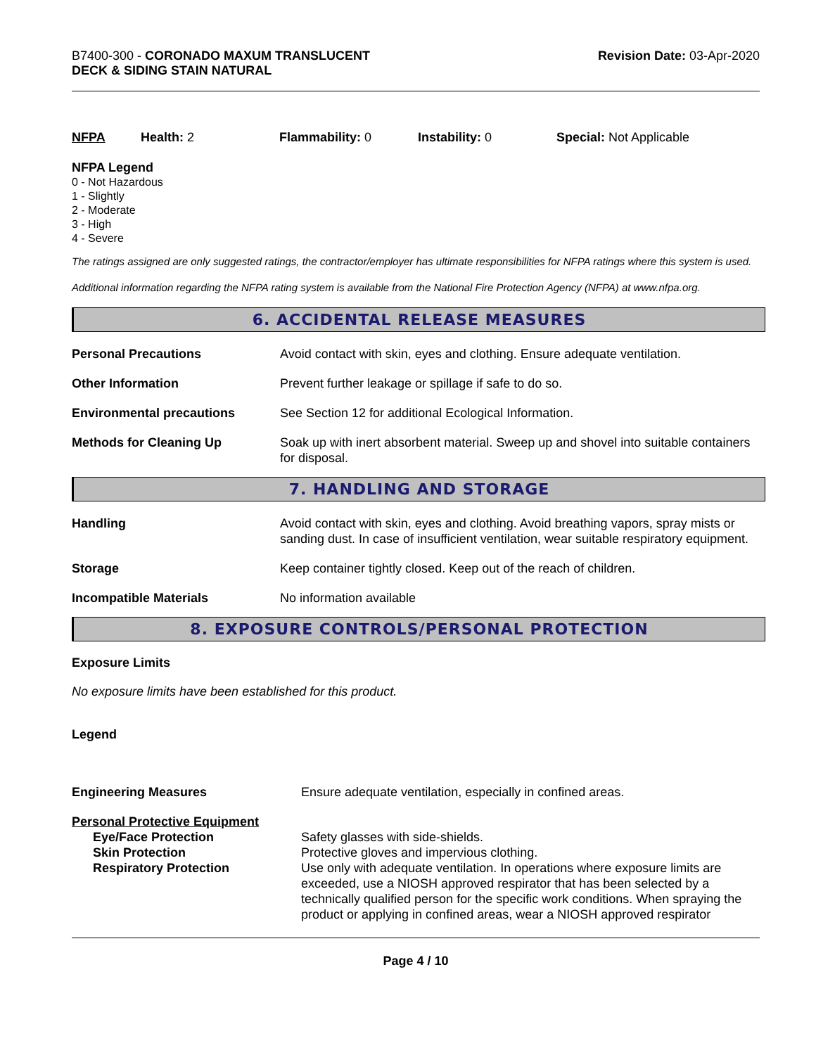B7400-300 - CORONADO MAXUM TRANSLUCENT
DECK & SIDING STAIN NATURAL
Revision Date: 03-Apr-2020
NFPA Health: 2 Flammability: 0 Instability: 0 Special: Not Applicable
NFPA Legend
0 - Not Hazardous
1 - Slightly
2 - Moderate
3 - High
4 - Severe
The ratings assigned are only suggested ratings, the contractor/employer has ultimate responsibilities for NFPA ratings where this system is used.
Additional information regarding the NFPA rating system is available from the National Fire Protection Agency (NFPA) at www.nfpa.org.
6. ACCIDENTAL RELEASE MEASURES
| Personal Precautions | Avoid contact with skin, eyes and clothing. Ensure adequate ventilation. |
| Other Information | Prevent further leakage or spillage if safe to do so. |
| Environmental precautions | See Section 12 for additional Ecological Information. |
| Methods for Cleaning Up | Soak up with inert absorbent material. Sweep up and shovel into suitable containers for disposal. |
7. HANDLING AND STORAGE
| Handling | Avoid contact with skin, eyes and clothing. Avoid breathing vapors, spray mists or sanding dust. In case of insufficient ventilation, wear suitable respiratory equipment. |
| Storage | Keep container tightly closed. Keep out of the reach of children. |
| Incompatible Materials | No information available |
8. EXPOSURE CONTROLS/PERSONAL PROTECTION
Exposure Limits
No exposure limits have been established for this product.
Legend
| Engineering Measures | Ensure adequate ventilation, especially in confined areas. |
| Personal Protective Equipment | |
| Eye/Face Protection | Safety glasses with side-shields. |
| Skin Protection | Protective gloves and impervious clothing. |
| Respiratory Protection | Use only with adequate ventilation. In operations where exposure limits are exceeded, use a NIOSH approved respirator that has been selected by a technically qualified person for the specific work conditions. When spraying the product or applying in confined areas, wear a NIOSH approved respirator |
Page 4 / 10